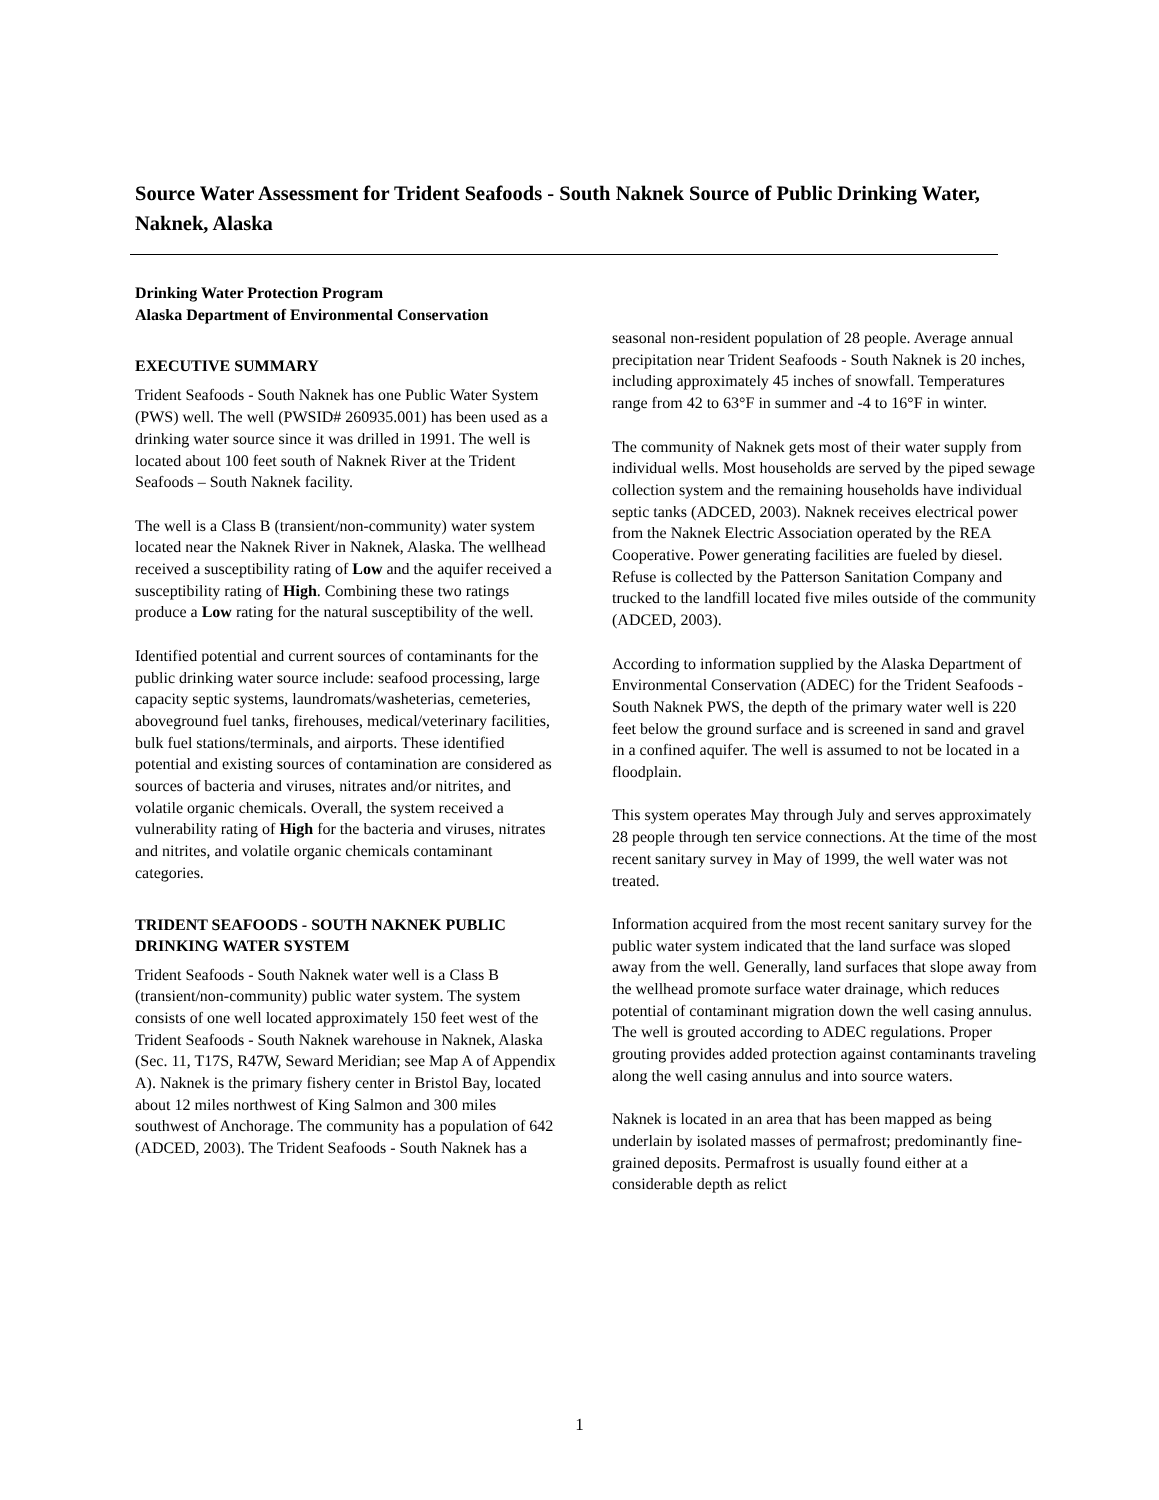Source Water Assessment for Trident Seafoods - South Naknek Source of Public Drinking Water, Naknek, Alaska
Drinking Water Protection Program
Alaska Department of Environmental Conservation
EXECUTIVE SUMMARY
Trident Seafoods - South Naknek has one Public Water System (PWS) well. The well (PWSID# 260935.001) has been used as a drinking water source since it was drilled in 1991. The well is located about 100 feet south of Naknek River at the Trident Seafoods – South Naknek facility.
The well is a Class B (transient/non-community) water system located near the Naknek River in Naknek, Alaska. The wellhead received a susceptibility rating of Low and the aquifer received a susceptibility rating of High. Combining these two ratings produce a Low rating for the natural susceptibility of the well.
Identified potential and current sources of contaminants for the public drinking water source include: seafood processing, large capacity septic systems, laundromats/washeterias, cemeteries, aboveground fuel tanks, firehouses, medical/veterinary facilities, bulk fuel stations/terminals, and airports. These identified potential and existing sources of contamination are considered as sources of bacteria and viruses, nitrates and/or nitrites, and volatile organic chemicals. Overall, the system received a vulnerability rating of High for the bacteria and viruses, nitrates and nitrites, and volatile organic chemicals contaminant categories.
TRIDENT SEAFOODS - SOUTH NAKNEK PUBLIC DRINKING WATER SYSTEM
Trident Seafoods - South Naknek water well is a Class B (transient/non-community) public water system. The system consists of one well located approximately 150 feet west of the Trident Seafoods - South Naknek warehouse in Naknek, Alaska (Sec. 11, T17S, R47W, Seward Meridian; see Map A of Appendix A). Naknek is the primary fishery center in Bristol Bay, located about 12 miles northwest of King Salmon and 300 miles southwest of Anchorage. The community has a population of 642 (ADCED, 2003). The Trident Seafoods - South Naknek has a
seasonal non-resident population of 28 people. Average annual precipitation near Trident Seafoods - South Naknek is 20 inches, including approximately 45 inches of snowfall. Temperatures range from 42 to 63°F in summer and -4 to 16°F in winter.
The community of Naknek gets most of their water supply from individual wells. Most households are served by the piped sewage collection system and the remaining households have individual septic tanks (ADCED, 2003). Naknek receives electrical power from the Naknek Electric Association operated by the REA Cooperative. Power generating facilities are fueled by diesel. Refuse is collected by the Patterson Sanitation Company and trucked to the landfill located five miles outside of the community (ADCED, 2003).
According to information supplied by the Alaska Department of Environmental Conservation (ADEC) for the Trident Seafoods - South Naknek PWS, the depth of the primary water well is 220 feet below the ground surface and is screened in sand and gravel in a confined aquifer. The well is assumed to not be located in a floodplain.
This system operates May through July and serves approximately 28 people through ten service connections. At the time of the most recent sanitary survey in May of 1999, the well water was not treated.
Information acquired from the most recent sanitary survey for the public water system indicated that the land surface was sloped away from the well. Generally, land surfaces that slope away from the wellhead promote surface water drainage, which reduces potential of contaminant migration down the well casing annulus. The well is grouted according to ADEC regulations. Proper grouting provides added protection against contaminants traveling along the well casing annulus and into source waters.
Naknek is located in an area that has been mapped as being underlain by isolated masses of permafrost; predominantly fine-grained deposits. Permafrost is usually found either at a considerable depth as relict
1